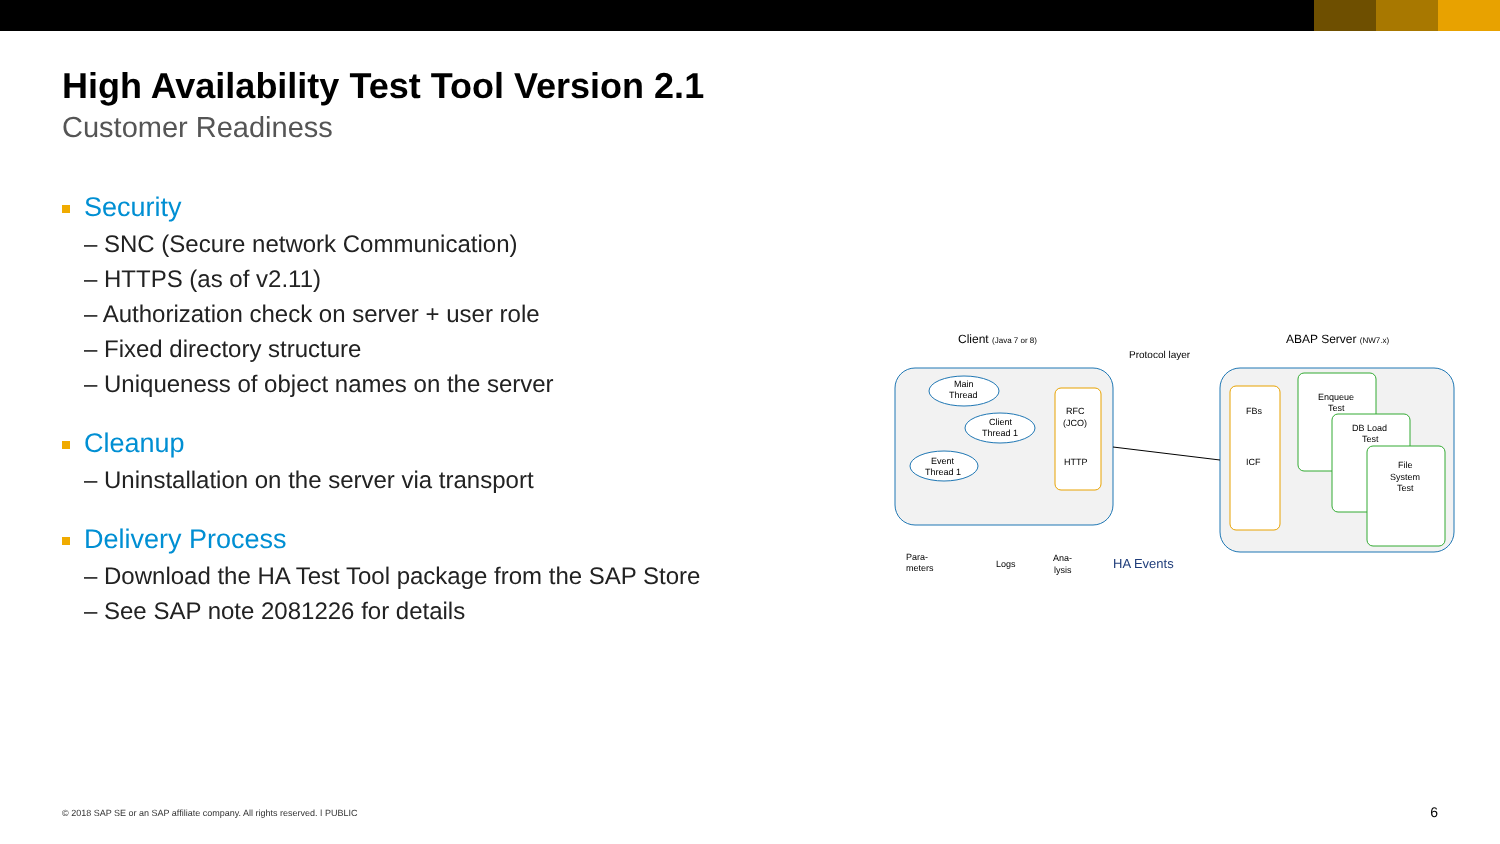High Availability Test Tool Version 2.1
Customer Readiness
Security
– SNC (Secure network Communication)
– HTTPS (as of v2.11)
– Authorization check on server + user role
– Fixed directory structure
– Uniqueness of object names on the server
Cleanup
– Uninstallation on the server via transport
Delivery Process
– Download the HA Test Tool package from the SAP Store
– See SAP note 2081226 for details
Client (Java 7 or 8)
ABAP Server (NW7.x)
Protocol layer
RFC
(JCO)
HTTP
FBs
ICF
Enqueue
Test
DB Load
Test
File
System
Test
Main
Thread
Client
Thread 1
Event
Thread 1
Para-
meters
Logs
Ana-
lysis
HA Events
© 2018 SAP SE or an SAP affiliate company. All rights reserved. ǀ PUBLIC
6